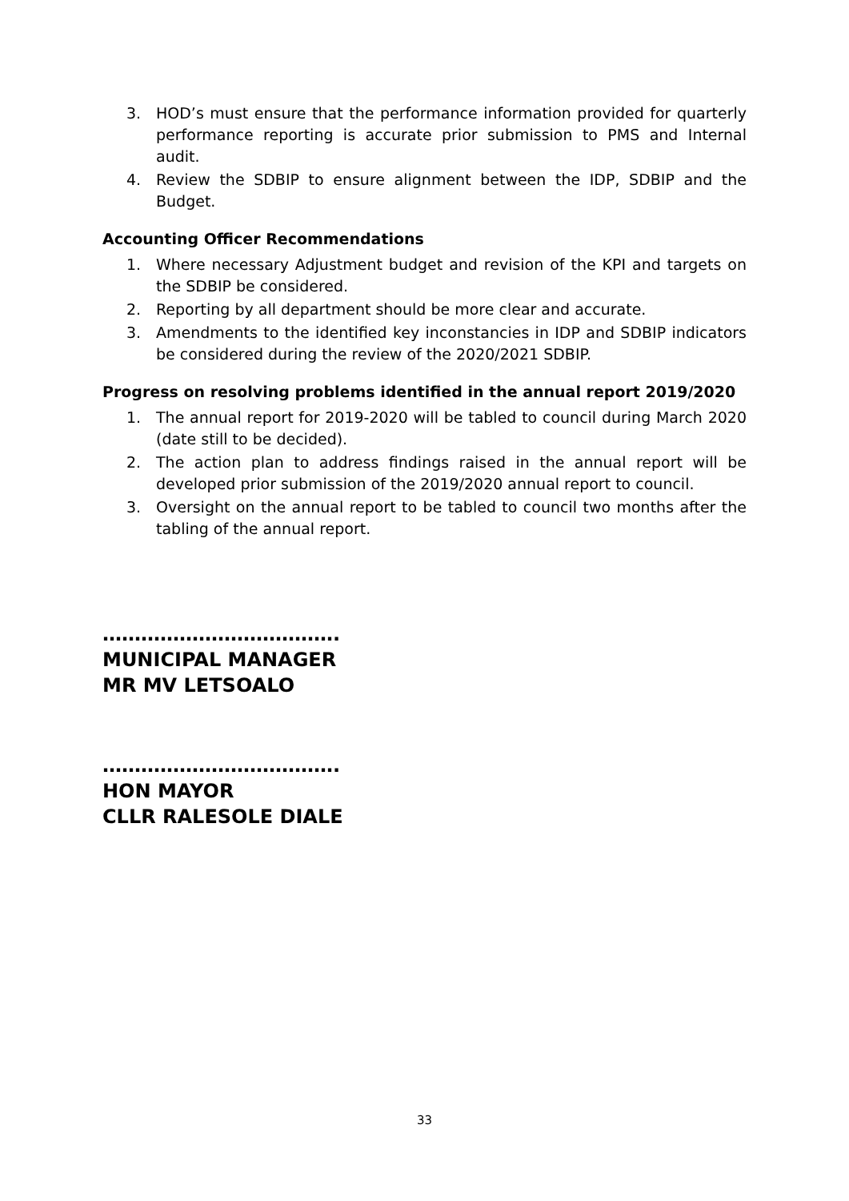3. HOD’s must ensure that the performance information provided for quarterly performance reporting is accurate prior submission to PMS and Internal audit.
4. Review the SDBIP to ensure alignment between the IDP, SDBIP and the Budget.
Accounting Officer Recommendations
1. Where necessary Adjustment budget and revision of the KPI and targets on the SDBIP be considered.
2. Reporting by all department should be more clear and accurate.
3. Amendments to the identified key inconstancies in IDP and SDBIP indicators be considered during the review of the 2020/2021 SDBIP.
Progress on resolving problems identified in the annual report 2019/2020
1. The annual report for 2019-2020 will be tabled to council during March 2020 (date still to be decided).
2. The action plan to address findings raised in the annual report will be developed prior submission of the 2019/2020 annual report to council.
3. Oversight on the annual report to be tabled to council two months after the tabling of the annual report.
……………………………….
MUNICIPAL MANAGER
MR MV LETSOALO
……………………………….
HON MAYOR
CLLR RALESOLE DIALE
33